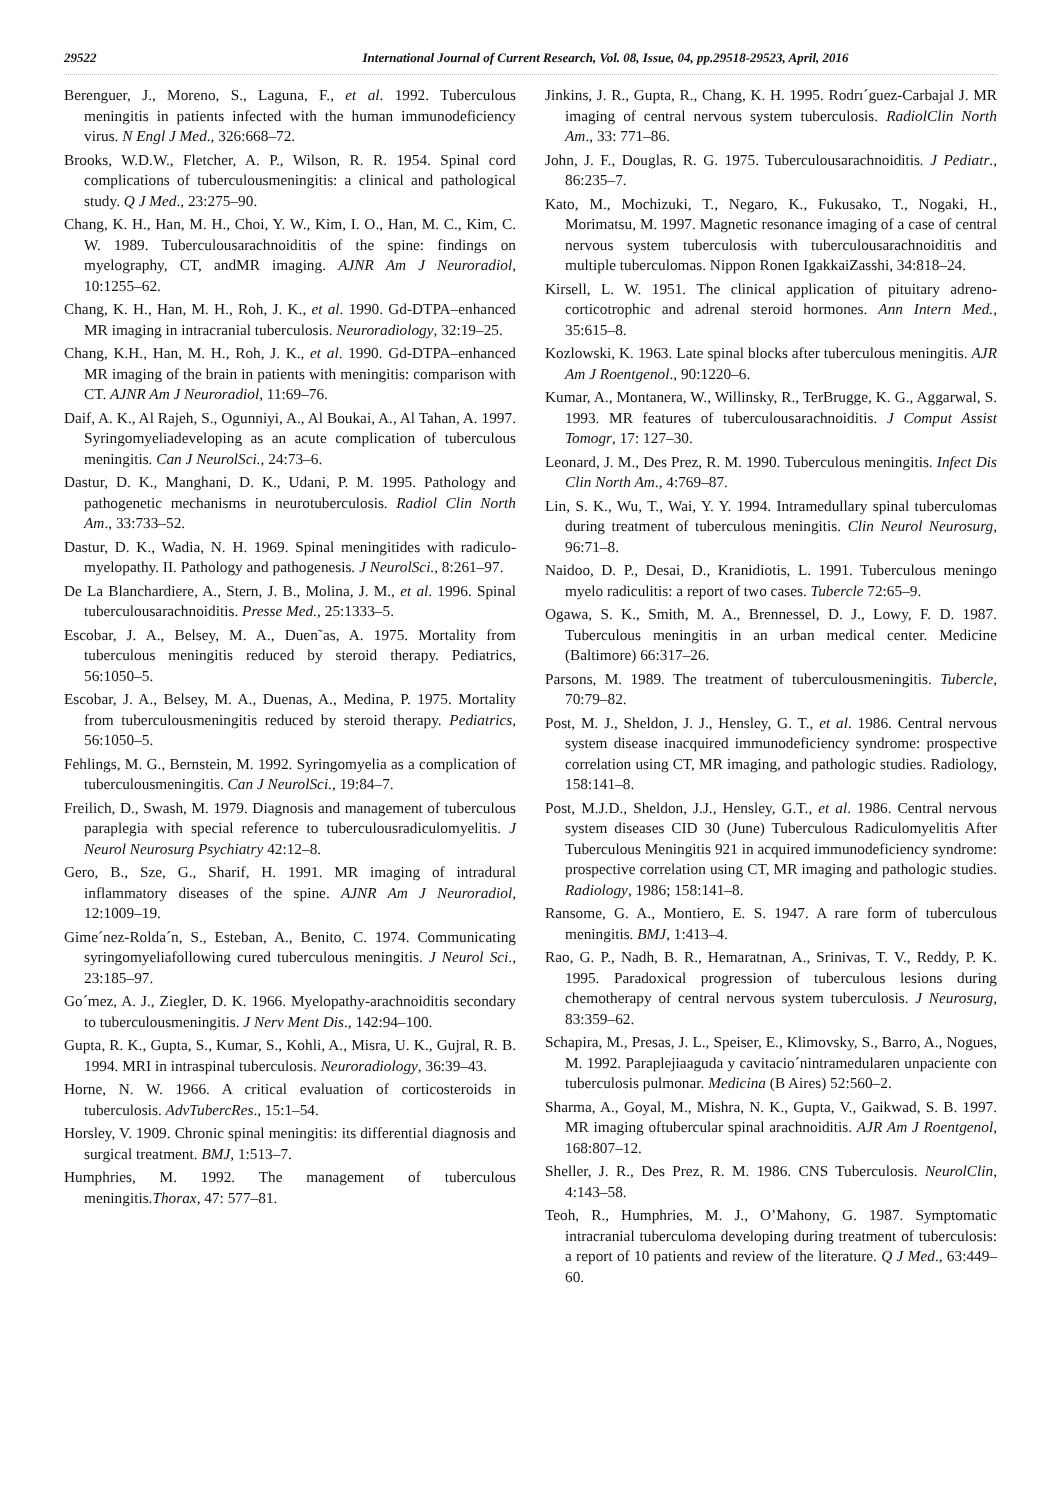29522 International Journal of Current Research, Vol. 08, Issue, 04, pp.29518-29523, April, 2016
Berenguer, J., Moreno, S., Laguna, F., et al. 1992. Tuberculous meningitis in patients infected with the human immunodeficiency virus. N Engl J Med., 326:668–72.
Brooks, W.D.W., Fletcher, A. P., Wilson, R. R. 1954. Spinal cord complications of tuberculousmeningitis: a clinical and pathological study. Q J Med., 23:275–90.
Chang, K. H., Han, M. H., Choi, Y. W., Kim, I. O., Han, M. C., Kim, C. W. 1989. Tuberculousarachnoiditis of the spine: findings on myelography, CT, andMR imaging. AJNR Am J Neuroradiol, 10:1255–62.
Chang, K. H., Han, M. H., Roh, J. K., et al. 1990. Gd-DTPA–enhanced MR imaging in intracranial tuberculosis. Neuroradiology, 32:19–25.
Chang, K.H., Han, M. H., Roh, J. K., et al. 1990. Gd-DTPA–enhanced MR imaging of the brain in patients with meningitis: comparison with CT. AJNR Am J Neuroradiol, 11:69–76.
Daif, A. K., Al Rajeh, S., Ogunniyi, A., Al Boukai, A., Al Tahan, A. 1997. Syringomyeliadeveloping as an acute complication of tuberculous meningitis. Can J NeurolSci., 24:73–6.
Dastur, D. K., Manghani, D. K., Udani, P. M. 1995. Pathology and pathogenetic mechanisms in neurotuberculosis. Radiol Clin North Am., 33:733–52.
Dastur, D. K., Wadia, N. H. 1969. Spinal meningitides with radiculo-myelopathy. II. Pathology and pathogenesis. J NeurolSci., 8:261–97.
De La Blanchardiere, A., Stern, J. B., Molina, J. M., et al. 1996. Spinal tuberculousarachnoiditis. Presse Med., 25:1333–5.
Escobar, J. A., Belsey, M. A., Duen˜as, A. 1975. Mortality from tuberculous meningitis reduced by steroid therapy. Pediatrics, 56:1050–5.
Escobar, J. A., Belsey, M. A., Duenas, A., Medina, P. 1975. Mortality from tuberculousmeningitis reduced by steroid therapy. Pediatrics, 56:1050–5.
Fehlings, M. G., Bernstein, M. 1992. Syringomyelia as a complication of tuberculousmeningitis. Can J NeurolSci., 19:84–7.
Freilich, D., Swash, M. 1979. Diagnosis and management of tuberculous paraplegia with special reference to tuberculousradiculomyelitis. J Neurol Neurosurg Psychiatry 42:12–8.
Gero, B., Sze, G., Sharif, H. 1991. MR imaging of intradural inflammatory diseases of the spine. AJNR Am J Neuroradiol, 12:1009–19.
Gime´nez-Rolda´n, S., Esteban, A., Benito, C. 1974. Communicating syringomyeliafollowing cured tuberculous meningitis. J Neurol Sci., 23:185–97.
Go´mez, A. J., Ziegler, D. K. 1966. Myelopathy-arachnoiditis secondary to tuberculousmeningitis. J Nerv Ment Dis., 142:94–100.
Gupta, R. K., Gupta, S., Kumar, S., Kohli, A., Misra, U. K., Gujral, R. B. 1994. MRI in intraspinal tuberculosis. Neuroradiology, 36:39–43.
Horne, N. W. 1966. A critical evaluation of corticosteroids in tuberculosis. AdvTubercRes., 15:1–54.
Horsley, V. 1909. Chronic spinal meningitis: its differential diagnosis and surgical treatment. BMJ, 1:513–7.
Humphries, M. 1992. The management of tuberculous meningitis.Thorax, 47: 577–81.
Jinkins, J. R., Gupta, R., Chang, K. H. 1995. Rodrı´guez-Carbajal J. MR imaging of central nervous system tuberculosis. RadiolClin North Am., 33: 771–86.
John, J. F., Douglas, R. G. 1975. Tuberculousarachnoiditis. J Pediatr., 86:235–7.
Kato, M., Mochizuki, T., Negaro, K., Fukusako, T., Nogaki, H., Morimatsu, M. 1997. Magnetic resonance imaging of a case of central nervous system tuberculosis with tuberculousarachnoiditis and multiple tuberculomas. Nippon Ronen IgakkaiZasshi, 34:818–24.
Kirsell, L. W. 1951. The clinical application of pituitary adreno-corticotrophic and adrenal steroid hormones. Ann Intern Med., 35:615–8.
Kozlowski, K. 1963. Late spinal blocks after tuberculous meningitis. AJR Am J Roentgenol., 90:1220–6.
Kumar, A., Montanera, W., Willinsky, R., TerBrugge, K. G., Aggarwal, S. 1993. MR features of tuberculousarachnoiditis. J Comput Assist Tomogr, 17: 127–30.
Leonard, J. M., Des Prez, R. M. 1990. Tuberculous meningitis. Infect Dis Clin North Am., 4:769–87.
Lin, S. K., Wu, T., Wai, Y. Y. 1994. Intramedullary spinal tuberculomas during treatment of tuberculous meningitis. Clin Neurol Neurosurg, 96:71–8.
Naidoo, D. P., Desai, D., Kranidiotis, L. 1991. Tuberculous meningo myelo radiculitis: a report of two cases. Tubercle 72:65–9.
Ogawa, S. K., Smith, M. A., Brennessel, D. J., Lowy, F. D. 1987. Tuberculous meningitis in an urban medical center. Medicine (Baltimore) 66:317–26.
Parsons, M. 1989. The treatment of tuberculousmeningitis. Tubercle, 70:79–82.
Post, M. J., Sheldon, J. J., Hensley, G. T., et al. 1986. Central nervous system disease inacquired immunodeficiency syndrome: prospective correlation using CT, MR imaging, and pathologic studies. Radiology, 158:141–8.
Post, M.J.D., Sheldon, J.J., Hensley, G.T., et al. 1986. Central nervous system diseases CID 30 (June) Tuberculous Radiculomyelitis After Tuberculous Meningitis 921 in acquired immunodeficiency syndrome: prospective correlation using CT, MR imaging and pathologic studies. Radiology, 1986; 158:141–8.
Ransome, G. A., Montiero, E. S. 1947. A rare form of tuberculous meningitis. BMJ, 1:413–4.
Rao, G. P., Nadh, B. R., Hemaratnan, A., Srinivas, T. V., Reddy, P. K. 1995. Paradoxical progression of tuberculous lesions during chemotherapy of central nervous system tuberculosis. J Neurosurg, 83:359–62.
Schapira, M., Presas, J. L., Speiser, E., Klimovsky, S., Barro, A., Nogues, M. 1992. Paraplejiaaguda y cavitacio´nintramedularen unpaciente con tuberculosis pulmonar. Medicina (B Aires) 52:560–2.
Sharma, A., Goyal, M., Mishra, N. K., Gupta, V., Gaikwad, S. B. 1997. MR imaging oftubercular spinal arachnoiditis. AJR Am J Roentgenol, 168:807–12.
Sheller, J. R., Des Prez, R. M. 1986. CNS Tuberculosis. NeurolClin, 4:143–58.
Teoh, R., Humphries, M. J., O’Mahony, G. 1987. Symptomatic intracranial tuberculoma developing during treatment of tuberculosis: a report of 10 patients and review of the literature. Q J Med., 63:449–60.